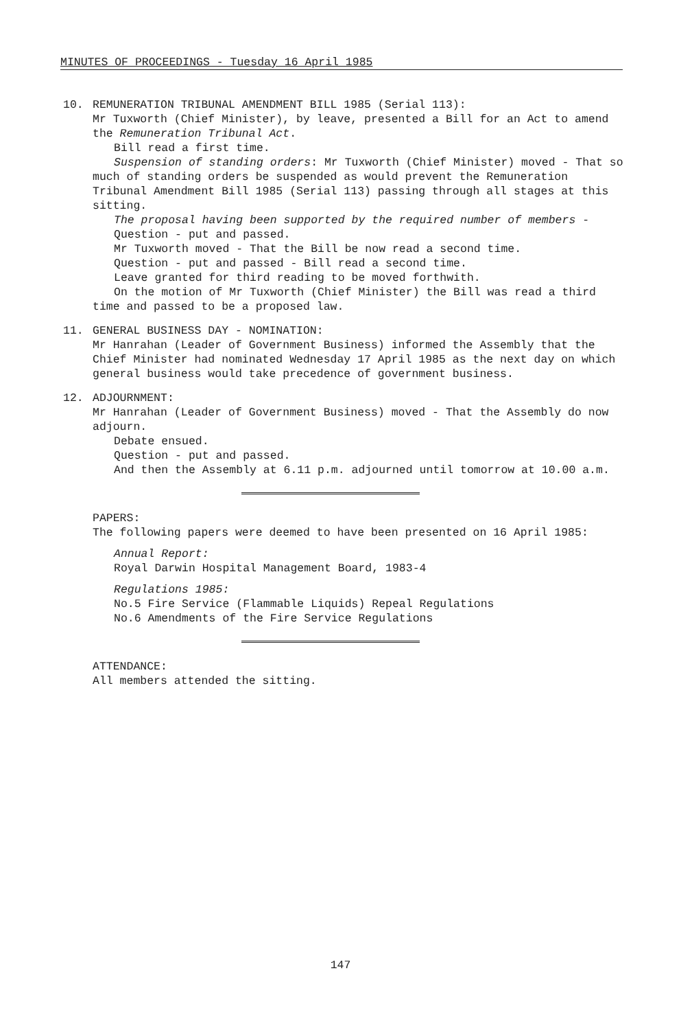MINUTES OF PROCEEDINGS - Tuesday 16 April 1985
10. REMUNERATION TRIBUNAL AMENDMENT BILL 1985 (Serial 113):
Mr Tuxworth (Chief Minister), by leave, presented a Bill for an Act to amend the Remuneration Tribunal Act.
Bill read a first time.
Suspension of standing orders: Mr Tuxworth (Chief Minister) moved - That so much of standing orders be suspended as would prevent the Remuneration Tribunal Amendment Bill 1985 (Serial 113) passing through all stages at this sitting.
The proposal having been supported by the required number of members -
Question - put and passed.
Mr Tuxworth moved - That the Bill be now read a second time.
Question - put and passed - Bill read a second time.
Leave granted for third reading to be moved forthwith.
On the motion of Mr Tuxworth (Chief Minister) the Bill was read a third time and passed to be a proposed law.
11. GENERAL BUSINESS DAY - NOMINATION:
Mr Hanrahan (Leader of Government Business) informed the Assembly that the Chief Minister had nominated Wednesday 17 April 1985 as the next day on which general business would take precedence of government business.
12. ADJOURNMENT:
Mr Hanrahan (Leader of Government Business) moved - That the Assembly do now adjourn.
Debate ensued.
Question - put and passed.
And then the Assembly at 6.11 p.m. adjourned until tomorrow at 10.00 a.m.
PAPERS:
The following papers were deemed to have been presented on 16 April 1985:
Annual Report:
Royal Darwin Hospital Management Board, 1983-4
Regulations 1985:
No.5 Fire Service (Flammable Liquids) Repeal Regulations
No.6 Amendments of the Fire Service Regulations
ATTENDANCE:
All members attended the sitting.
147